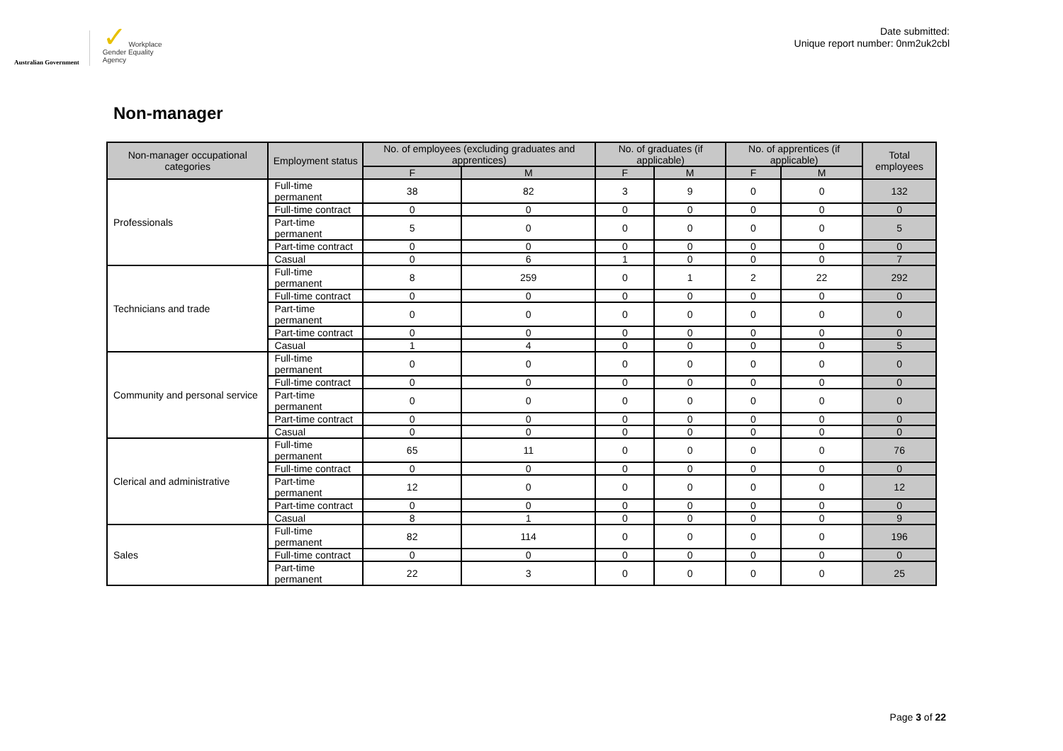Australian Government
✓ Workplace
Gender Equality
Agency
Date submitted:
Unique report number: 0nm2uk2cbl
Non-manager
| Non-manager occupational categories | Employment status | No. of employees (excluding graduates and apprentices) | | No. of graduates (if applicable) | | No. of apprentices (if applicable) | | Total employees |
| --- | --- | --- | --- | --- | --- | --- | --- | --- |
| | | F | M | F | M | F | M | |
| Professionals | Full-time permanent | 38 | 82 | 3 | 9 | 0 | 0 | 132 |
| | Full-time contract | 0 | 0 | 0 | 0 | 0 | 0 | 0 |
| | Part-time permanent | 5 | 0 | 0 | 0 | 0 | 0 | 5 |
| | Part-time contract | 0 | 0 | 0 | 0 | 0 | 0 | 0 |
| | Casual | 0 | 6 | 1 | 0 | 0 | 0 | 7 |
| Technicians and trade | Full-time permanent | 8 | 259 | 0 | 1 | 2 | 22 | 292 |
| | Full-time contract | 0 | 0 | 0 | 0 | 0 | 0 | 0 |
| | Part-time permanent | 0 | 0 | 0 | 0 | 0 | 0 | 0 |
| | Part-time contract | 0 | 0 | 0 | 0 | 0 | 0 | 0 |
| | Casual | 1 | 4 | 0 | 0 | 0 | 0 | 5 |
| Community and personal service | Full-time permanent | 0 | 0 | 0 | 0 | 0 | 0 | 0 |
| | Full-time contract | 0 | 0 | 0 | 0 | 0 | 0 | 0 |
| | Part-time permanent | 0 | 0 | 0 | 0 | 0 | 0 | 0 |
| | Part-time contract | 0 | 0 | 0 | 0 | 0 | 0 | 0 |
| | Casual | 0 | 0 | 0 | 0 | 0 | 0 | 0 |
| Clerical and administrative | Full-time permanent | 65 | 11 | 0 | 0 | 0 | 0 | 76 |
| | Full-time contract | 0 | 0 | 0 | 0 | 0 | 0 | 0 |
| | Part-time permanent | 12 | 0 | 0 | 0 | 0 | 0 | 12 |
| | Part-time contract | 0 | 0 | 0 | 0 | 0 | 0 | 0 |
| | Casual | 8 | 1 | 0 | 0 | 0 | 0 | 9 |
| Sales | Full-time permanent | 82 | 114 | 0 | 0 | 0 | 0 | 196 |
| | Full-time contract | 0 | 0 | 0 | 0 | 0 | 0 | 0 |
| | Part-time permanent | 22 | 3 | 0 | 0 | 0 | 0 | 25 |
Page 3 of 22